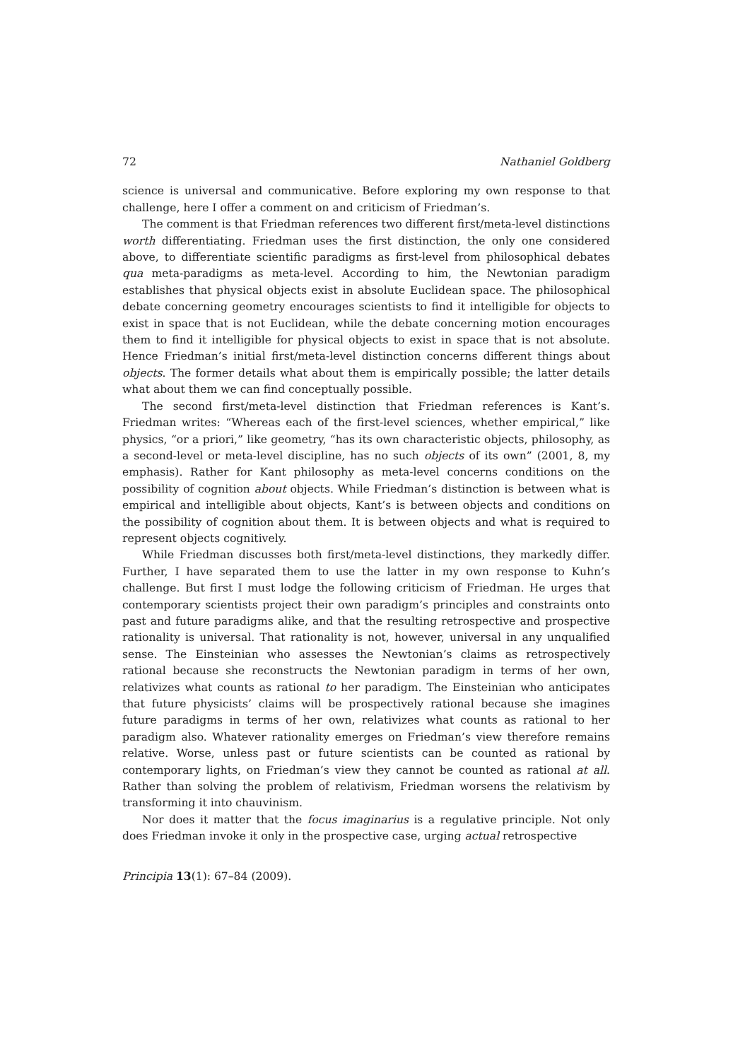72 Nathaniel Goldberg
science is universal and communicative. Before exploring my own response to that challenge, here I offer a comment on and criticism of Friedman’s.
The comment is that Friedman references two different first/meta-level distinctions worth differentiating. Friedman uses the first distinction, the only one considered above, to differentiate scientific paradigms as first-level from philosophical debates qua meta-paradigms as meta-level. According to him, the Newtonian paradigm establishes that physical objects exist in absolute Euclidean space. The philosophical debate concerning geometry encourages scientists to find it intelligible for objects to exist in space that is not Euclidean, while the debate concerning motion encourages them to find it intelligible for physical objects to exist in space that is not absolute. Hence Friedman’s initial first/meta-level distinction concerns different things about objects. The former details what about them is empirically possible; the latter details what about them we can find conceptually possible.
The second first/meta-level distinction that Friedman references is Kant’s. Friedman writes: “Whereas each of the first-level sciences, whether empirical,” like physics, “or a priori,” like geometry, “has its own characteristic objects, philosophy, as a second-level or meta-level discipline, has no such objects of its own” (2001, 8, my emphasis). Rather for Kant philosophy as meta-level concerns conditions on the possibility of cognition about objects. While Friedman’s distinction is between what is empirical and intelligible about objects, Kant’s is between objects and conditions on the possibility of cognition about them. It is between objects and what is required to represent objects cognitively.
While Friedman discusses both first/meta-level distinctions, they markedly differ. Further, I have separated them to use the latter in my own response to Kuhn’s challenge. But first I must lodge the following criticism of Friedman. He urges that contemporary scientists project their own paradigm’s principles and constraints onto past and future paradigms alike, and that the resulting retrospective and prospective rationality is universal. That rationality is not, however, universal in any unqualified sense. The Einsteinian who assesses the Newtonian’s claims as retrospectively rational because she reconstructs the Newtonian paradigm in terms of her own, relativizes what counts as rational to her paradigm. The Einsteinian who anticipates that future physicists’ claims will be prospectively rational because she imagines future paradigms in terms of her own, relativizes what counts as rational to her paradigm also. Whatever rationality emerges on Friedman’s view therefore remains relative. Worse, unless past or future scientists can be counted as rational by contemporary lights, on Friedman’s view they cannot be counted as rational at all. Rather than solving the problem of relativism, Friedman worsens the relativism by transforming it into chauvinism.
Nor does it matter that the focus imaginarius is a regulative principle. Not only does Friedman invoke it only in the prospective case, urging actual retrospective
Principia 13(1): 67–84 (2009).